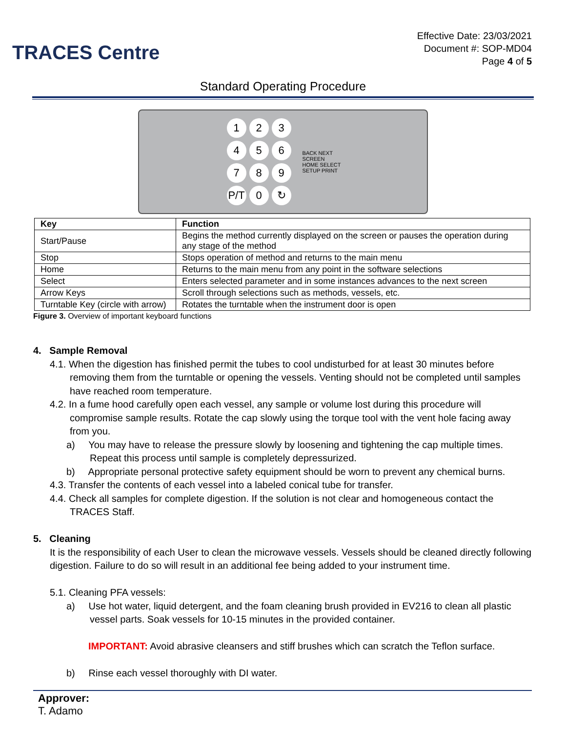TRACES Centre
Effective Date: 23/03/2021
Document #: SOP-MD04
Page 4 of 5
Standard Operating Procedure
1 2 3
4 5 6
7 8 9
P/T 0 ↻
BACK NEXT
SCREEN
HOME SELECT
SETUP PRINT
| Key | Function |
| --- | --- |
| Start/Pause | Begins the method currently displayed on the screen or pauses the operation during any stage of the method |
| Stop | Stops operation of method and returns to the main menu |
| Home | Returns to the main menu from any point in the software selections |
| Select | Enters selected parameter and in some instances advances to the next screen |
| Arrow Keys | Scroll through selections such as methods, vessels, etc. |
| Turntable Key (circle with arrow) | Rotates the turntable when the instrument door is open |
Figure 3. Overview of important keyboard functions
4. Sample Removal
4.1. When the digestion has finished permit the tubes to cool undisturbed for at least 30 minutes before removing them from the turntable or opening the vessels. Venting should not be completed until samples have reached room temperature.
4.2. In a fume hood carefully open each vessel, any sample or volume lost during this procedure will compromise sample results. Rotate the cap slowly using the torque tool with the vent hole facing away from you.
a) You may have to release the pressure slowly by loosening and tightening the cap multiple times. Repeat this process until sample is completely depressurized.
b) Appropriate personal protective safety equipment should be worn to prevent any chemical burns.
4.3. Transfer the contents of each vessel into a labeled conical tube for transfer.
4.4. Check all samples for complete digestion. If the solution is not clear and homogeneous contact the TRACES Staff.
5. Cleaning
It is the responsibility of each User to clean the microwave vessels. Vessels should be cleaned directly following digestion. Failure to do so will result in an additional fee being added to your instrument time.
5.1. Cleaning PFA vessels:
a) Use hot water, liquid detergent, and the foam cleaning brush provided in EV216 to clean all plastic vessel parts. Soak vessels for 10-15 minutes in the provided container.
IMPORTANT: Avoid abrasive cleansers and stiff brushes which can scratch the Teflon surface.
b) Rinse each vessel thoroughly with DI water.
Approver:
T. Adamo